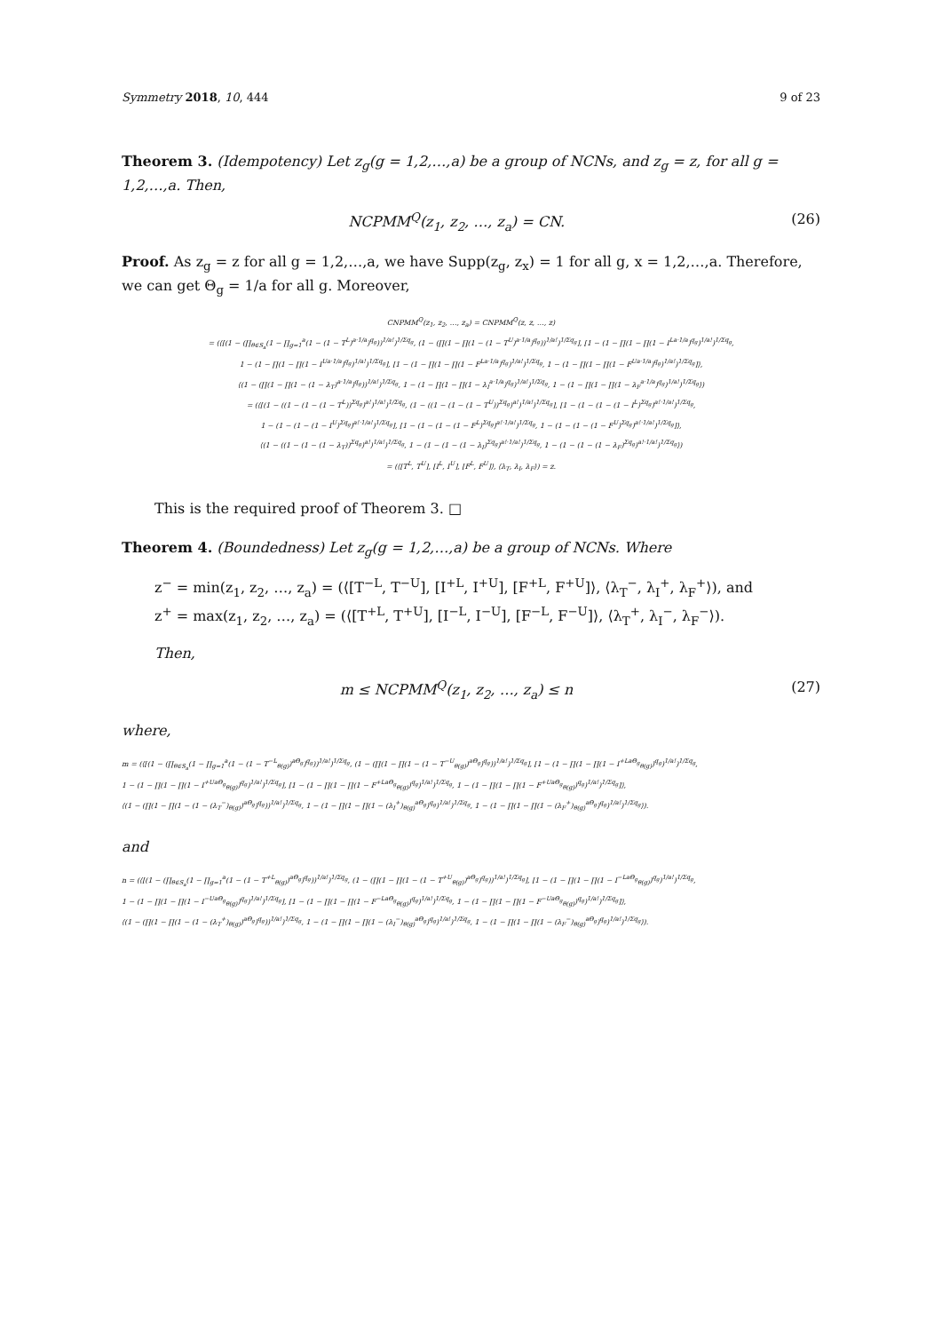Symmetry 2018, 10, 444 9 of 23
Theorem 3. (Idempotency) Let z<sub>g</sub>(g = 1,2,…,a) be a group of NCNs, and z<sub>g</sub> = z, for all g = 1,2,…,a. Then,
NCPMM<sup>Q</sup>(z<sub>1</sub>, z<sub>2</sub>, …, z<sub>a</sub>) = CN. (26)
Proof. As z<sub>g</sub> = z for all g = 1,2,…,a, we have Supp(z<sub>g</sub>, z<sub>x</sub>) = 1 for all g, x = 1,2,…,a. Therefore, we can get Θ<sub>g</sub> = 1/a for all g. Moreover,
CNPMM<sup>Q</sup>(z<sub>1</sub>, z<sub>2</sub>, …, z<sub>a</sub>) = CNPMM<sup>Q</sup>(z, z, …, z)
= (⟨[(1 − (∏<sub>θ∈S<sub>a</sub></sub>(1 − ∏<sub>g=1</sub><sup>a</sup>(1 − (1 − T<sup>L</sup>)<sup>a·1/a</sup>)<sup>q<sub>g</sub></sup>))<sup>1/a!</sup>)<sup>1/Σq<sub>g</sub></sup>, (1 − (∏(1 − ∏(1 − (1 − T<sup>U</sup>)<sup>a·1/a</sup>)<sup>q<sub>g</sub></sup>))<sup>1/a!</sup>)<sup>1/Σq<sub>g</sub></sup>], [1 − (1 − ∏(1 − ∏(1 − I<sup>La·1/a</sup>)<sup>q<sub>g</sub></sup>)<sup>1/a!</sup>)<sup>1/Σq<sub>g</sub></sup>,
1 − (1 − ∏(1 − ∏(1 − I<sup>Ua·1/a</sup>)<sup>q<sub>g</sub></sup>)<sup>1/a!</sup>)<sup>1/Σq<sub>g</sub></sup>], [1 − (1 − ∏(1 − ∏(1 − F<sup>La·1/a</sup>)<sup>q<sub>g</sub></sup>)<sup>1/a!</sup>)<sup>1/Σq<sub>g</sub></sup>, 1 − (1 − ∏(1 − ∏(1 − F<sup>Ua·1/a</sup>)<sup>q<sub>g</sub></sup>)<sup>1/a!</sup>)<sup>1/Σq<sub>g</sub></sup>]⟩,
⟨(1 − (∏(1 − ∏(1 − (1 − λ<sub>T</sub>)<sup>a·1/a</sup>)<sup>q<sub>g</sub></sup>))<sup>1/a!</sup>)<sup>1/Σq<sub>g</sub></sup>, 1 − (1 − ∏(1 − ∏(1 − λ<sub>I</sub><sup>a·1/a</sup>)<sup>q<sub>g</sub></sup>)<sup>1/a!</sup>)<sup>1/Σq<sub>g</sub></sup>, 1 − (1 − ∏(1 − ∏(1 − λ<sub>F</sub><sup>a·1/a</sup>)<sup>q<sub>g</sub></sup>)<sup>1/a!</sup>)<sup>1/Σq<sub>g</sub></sup>⟩)
= (⟨[(1 − ((1 − (1 − (1 − T<sup>L</sup>))<sup>Σq<sub>g</sub></sup>)<sup>a!</sup>)<sup>1/a!</sup>)<sup>1/Σq<sub>g</sub></sup>, (1 − ((1 − (1 − (1 − T<sup>U</sup>))<sup>Σq<sub>g</sub></sup>)<sup>a!</sup>)<sup>1/a!</sup>)<sup>1/Σq<sub>g</sub></sup>], [1 − (1 − (1 − (1 − I<sup>L</sup>)<sup>Σq<sub>g</sub></sup>)<sup>a!·1/a!</sup>)<sup>1/Σq<sub>g</sub></sup>,
1 − (1 − (1 − (1 − I<sup>U</sup>)<sup>Σq<sub>g</sub></sup>)<sup>a!·1/a!</sup>)<sup>1/Σq<sub>g</sub></sup>], [1 − (1 − (1 − (1 − F<sup>L</sup>)<sup>Σq<sub>g</sub></sup>)<sup>a!·1/a!</sup>)<sup>1/Σq<sub>g</sub></sup>, 1 − (1 − (1 − (1 − F<sup>U</sup>)<sup>Σq<sub>g</sub></sup>)<sup>a!·1/a!</sup>)<sup>1/Σq<sub>g</sub></sup>]⟩,
⟨(1 − ((1 − (1 − (1 − λ<sub>T</sub>))<sup>Σq<sub>g</sub></sup>)<sup>a!</sup>)<sup>1/a!</sup>)<sup>1/Σq<sub>g</sub></sup>, 1 − (1 − (1 − (1 − λ<sub>I</sub>)<sup>Σq<sub>g</sub></sup>)<sup>a!·1/a!</sup>)<sup>1/Σq<sub>g</sub></sup>, 1 − (1 − (1 − (1 − λ<sub>F</sub>)<sup>Σq<sub>g</sub></sup>)<sup>a!·1/a!</sup>)<sup>1/Σq<sub>g</sub></sup>⟩)
= (⟨[T<sup>L</sup>, T<sup>U</sup>], [I<sup>L</sup>, I<sup>U</sup>], [F<sup>L</sup>, F<sup>U</sup>]⟩, ⟨λ<sub>T</sub>, λ<sub>I</sub>, λ<sub>F</sub>⟩) = z.
This is the required proof of Theorem 3. □
Theorem 4. (Boundedness) Let z<sub>g</sub>(g = 1,2,…,a) be a group of NCNs. Where
z<sup>−</sup> = min(z<sub>1</sub>, z<sub>2</sub>, …, z<sub>a</sub>) = (⟨[T<sup>−L</sup>, T<sup>−U</sup>], [I<sup>+L</sup>, I<sup>+U</sup>], [F<sup>+L</sup>, F<sup>+U</sup>]⟩, ⟨λ<sub>T</sub><sup>−</sup>, λ<sub>I</sub><sup>+</sup>, λ<sub>F</sub><sup>+</sup>⟩), and
z<sup>+</sup> = max(z<sub>1</sub>, z<sub>2</sub>, …, z<sub>a</sub>) = (⟨[T<sup>+L</sup>, T<sup>+U</sup>], [I<sup>−L</sup>, I<sup>−U</sup>], [F<sup>−L</sup>, F<sup>−U</sup>]⟩, ⟨λ<sub>T</sub><sup>+</sup>, λ<sub>I</sub><sup>−</sup>, λ<sub>F</sub><sup>−</sup>⟩).
Then,
m ≤ NCPMM<sup>Q</sup>(z<sub>1</sub>, z<sub>2</sub>, …, z<sub>a</sub>) ≤ n (27)
where,
m = (⟨[(1 − (∏<sub>θ∈S<sub>a</sub></sub>(1 − ∏<sub>g=1</sub><sup>a</sup>(1 − (1 − T<sup>−L</sup><sub>θ(g)</sub>)<sup>aΘ<sub>g</sub></sup>)<sup>q<sub>g</sub></sup>))<sup>1/a!</sup>)<sup>1/Σq<sub>g</sub></sup>, (1 − (∏(1 − ∏(1 − (1 − T<sup>−U</sup><sub>θ(g)</sub>)<sup>aΘ<sub>g</sub></sup>)<sup>q<sub>g</sub></sup>))<sup>1/a!</sup>)<sup>1/Σq<sub>g</sub></sup>], [1 − (1 − ∏(1 − ∏(1 − I<sup>+LaΘ<sub>g</sub></sup><sub>θ(g)</sub>)<sup>q<sub>g</sub></sup>)<sup>1/a!</sup>)<sup>1/Σq<sub>g</sub></sup>,
1 − (1 − ∏(1 − ∏(1 − I<sup>+UaΘ<sub>g</sub></sup><sub>θ(g)</sub>)<sup>q<sub>g</sub></sup>)<sup>1/a!</sup>)<sup>1/Σq<sub>g</sub></sup>], [1 − (1 − ∏(1 − ∏(1 − F<sup>+LaΘ<sub>g</sub></sup><sub>θ(g)</sub>)<sup>q<sub>g</sub></sup>)<sup>1/a!</sup>)<sup>1/Σq<sub>g</sub></sup>, 1 − (1 − ∏(1 − ∏(1 − F<sup>+UaΘ<sub>g</sub></sup><sub>θ(g)</sub>)<sup>q<sub>g</sub></sup>)<sup>1/a!</sup>)<sup>1/Σq<sub>g</sub></sup>]⟩,
⟨(1 − (∏(1 − ∏(1 − (1 − (λ<sub>T</sub><sup>−</sup>)<sub>θ(g)</sub>)<sup>aΘ<sub>g</sub></sup>)<sup>q<sub>g</sub></sup>))<sup>1/a!</sup>)<sup>1/Σq<sub>g</sub></sup>, 1 − (1 − ∏(1 − ∏(1 − (λ<sub>I</sub><sup>+</sup>)<sub>θ(g)</sub><sup>aΘ<sub>g</sub></sup>)<sup>q<sub>g</sub></sup>)<sup>1/a!</sup>)<sup>1/Σq<sub>g</sub></sup>, 1 − (1 − ∏(1 − ∏(1 − (λ<sub>F</sub><sup>+</sup>)<sub>θ(g)</sub><sup>aΘ<sub>g</sub></sup>)<sup>q<sub>g</sub></sup>)<sup>1/a!</sup>)<sup>1/Σq<sub>g</sub></sup>⟩).
and
n = (⟨[(1 − (∏<sub>θ∈S<sub>a</sub></sub>(1 − ∏<sub>g=1</sub><sup>a</sup>(1 − (1 − T<sup>+L</sup><sub>θ(g)</sub>)<sup>aΘ<sub>g</sub></sup>)<sup>q<sub>g</sub></sup>))<sup>1/a!</sup>)<sup>1/Σq<sub>g</sub></sup>, (1 − (∏(1 − ∏(1 − (1 − T<sup>+U</sup><sub>θ(g)</sub>)<sup>aΘ<sub>g</sub></sup>)<sup>q<sub>g</sub></sup>))<sup>1/a!</sup>)<sup>1/Σq<sub>g</sub></sup>], [1 − (1 − ∏(1 − ∏(1 − I<sup>−LaΘ<sub>g</sub></sup><sub>θ(g)</sub>)<sup>q<sub>g</sub></sup>)<sup>1/a!</sup>)<sup>1/Σq<sub>g</sub></sup>,
1 − (1 − ∏(1 − ∏(1 − I<sup>−UaΘ<sub>g</sub></sup><sub>θ(g)</sub>)<sup>q<sub>g</sub></sup>)<sup>1/a!</sup>)<sup>1/Σq<sub>g</sub></sup>], [1 − (1 − ∏(1 − ∏(1 − F<sup>−LaΘ<sub>g</sub></sup><sub>θ(g)</sub>)<sup>q<sub>g</sub></sup>)<sup>1/a!</sup>)<sup>1/Σq<sub>g</sub></sup>, 1 − (1 − ∏(1 − ∏(1 − F<sup>−UaΘ<sub>g</sub></sup><sub>θ(g)</sub>)<sup>q<sub>g</sub></sup>)<sup>1/a!</sup>)<sup>1/Σq<sub>g</sub></sup>]⟩,
⟨(1 − (∏(1 − ∏(1 − (1 − (λ<sub>T</sub><sup>+</sup>)<sub>θ(g)</sub>)<sup>aΘ<sub>g</sub></sup>)<sup>q<sub>g</sub></sup>))<sup>1/a!</sup>)<sup>1/Σq<sub>g</sub></sup>, 1 − (1 − ∏(1 − ∏(1 − (λ<sub>I</sub><sup>−</sup>)<sub>θ(g)</sub><sup>aΘ<sub>g</sub></sup>)<sup>q<sub>g</sub></sup>)<sup>1/a!</sup>)<sup>1/Σq<sub>g</sub></sup>, 1 − (1 − ∏(1 − ∏(1 − (λ<sub>F</sub><sup>−</sup>)<sub>θ(g)</sub><sup>aΘ<sub>g</sub></sup>)<sup>q<sub>g</sub></sup>)<sup>1/a!</sup>)<sup>1/Σq<sub>g</sub></sup>⟩).